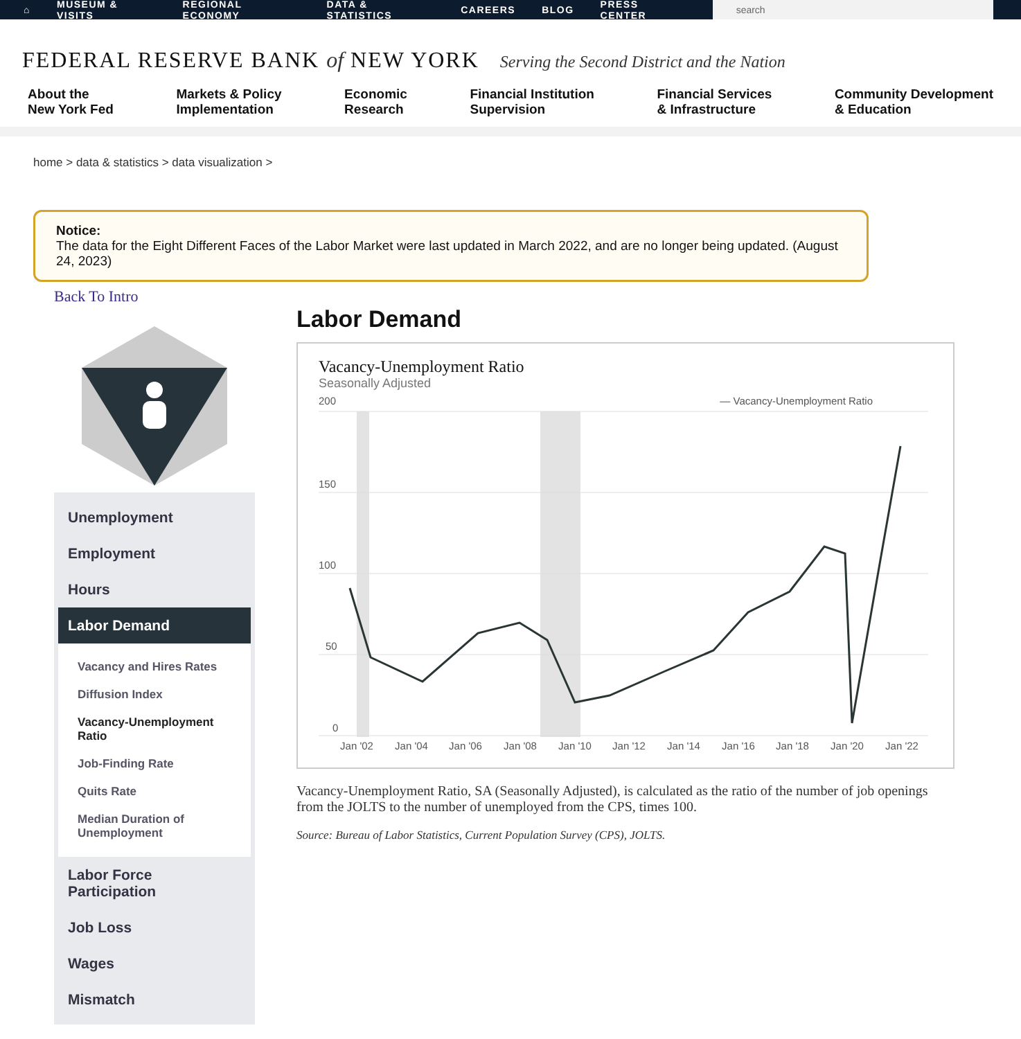⌂ MUSEUM & VISITS REGIONAL ECONOMY DATA & STATISTICS CAREERS BLOG PRESS CENTER
search
FEDERAL RESERVE BANK of NEW YORK Serving the Second District and the Nation
About the
New York Fed
Markets & Policy
Implementation
Economic
Research
Financial Institution
Supervision
Financial Services
& Infrastructure
Community Development
& Education
home > data & statistics > data visualization >
Notice:
The data for the Eight Different Faces of the Labor Market were last updated in March 2022, and are no longer being updated. (August 24, 2023)
Back To Intro
Unemployment
Employment
Hours
Labor Demand
Vacancy and Hires Rates
Diffusion Index
Vacancy-Unemployment Ratio
Job-Finding Rate
Quits Rate
Median Duration of Unemployment
Labor Force Participation
Job Loss
Wages
Mismatch
Labor Demand
Vacancy-Unemployment Ratio
Seasonally Adjusted
— Vacancy-Unemployment Ratio
200
150
100
50
0
Jan '02
Jan '04
Jan '06
Jan '08
Jan '10
Jan '12
Jan '14
Jan '16
Jan '18
Jan '20
Jan '22
Vacancy-Unemployment Ratio, SA (Seasonally Adjusted), is calculated as the ratio of the number of job openings from the JOLTS to the number of unemployed from the CPS, times 100.
Source: Bureau of Labor Statistics, Current Population Survey (CPS), JOLTS.